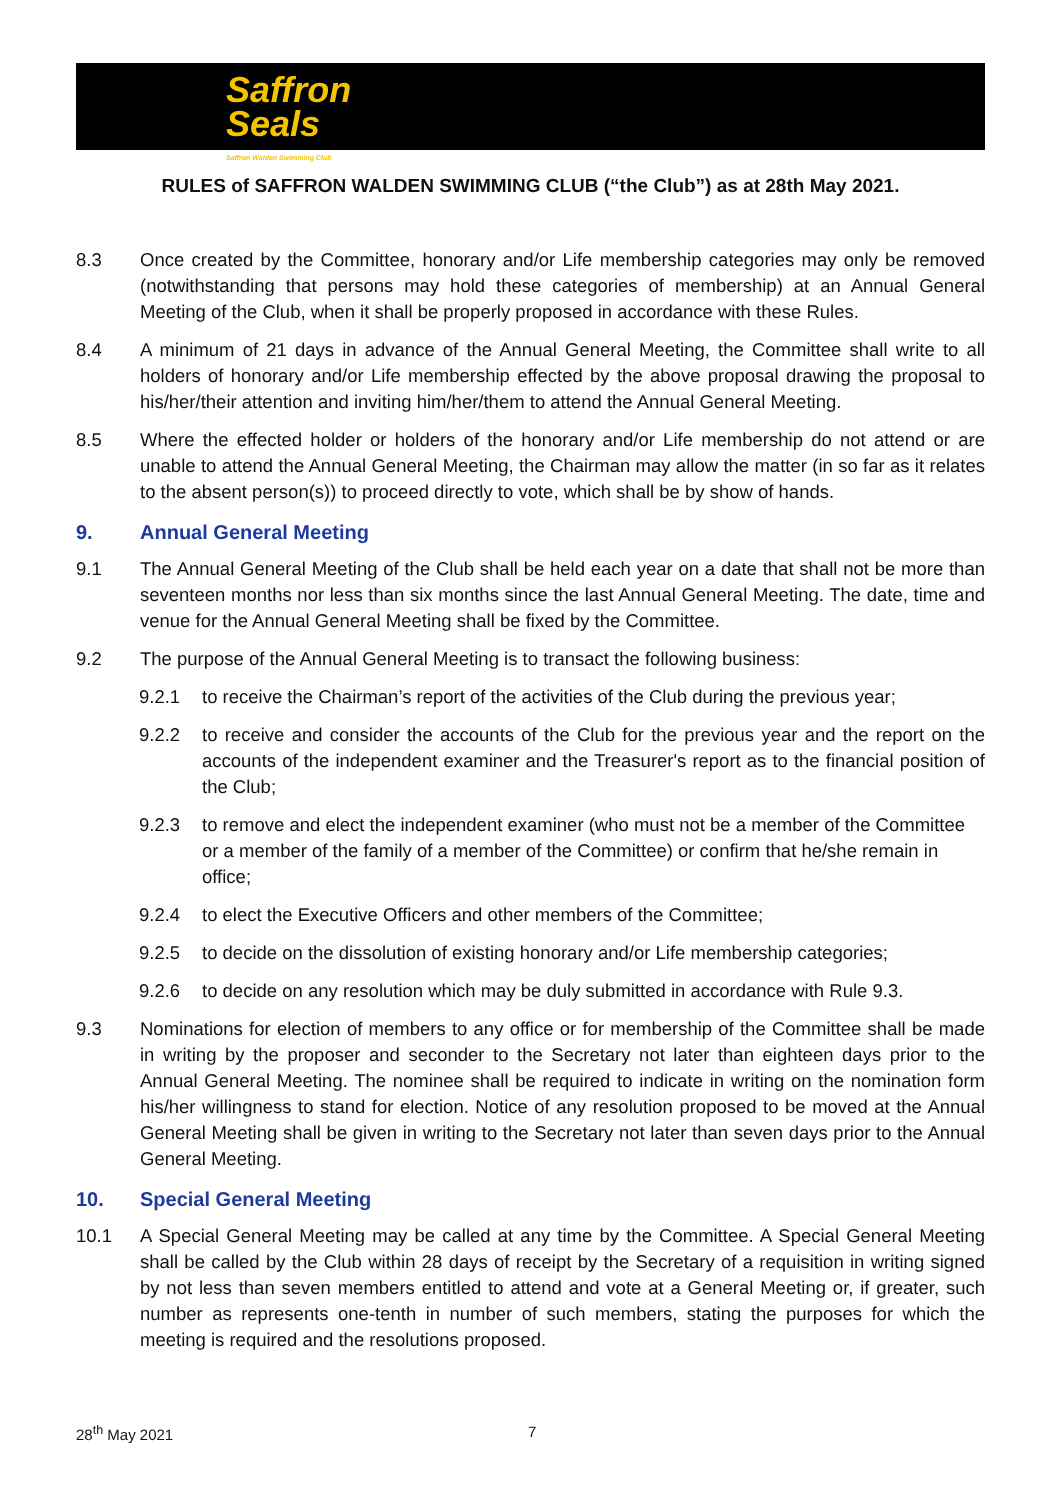Saffron
Seals
Saffron Walden Swimming Club
RULES of SAFFRON WALDEN SWIMMING CLUB (“the Club”) as at 28th May 2021.
8.3 Once created by the Committee, honorary and/or Life membership categories may only be removed (notwithstanding that persons may hold these categories of membership) at an Annual General Meeting of the Club, when it shall be properly proposed in accordance with these Rules.
8.4 A minimum of 21 days in advance of the Annual General Meeting, the Committee shall write to all holders of honorary and/or Life membership effected by the above proposal drawing the proposal to his/her/their attention and inviting him/her/them to attend the Annual General Meeting.
8.5 Where the effected holder or holders of the honorary and/or Life membership do not attend or are unable to attend the Annual General Meeting, the Chairman may allow the matter (in so far as it relates to the absent person(s)) to proceed directly to vote, which shall be by show of hands.
9. Annual General Meeting
9.1 The Annual General Meeting of the Club shall be held each year on a date that shall not be more than seventeen months nor less than six months since the last Annual General Meeting. The date, time and venue for the Annual General Meeting shall be fixed by the Committee.
9.2 The purpose of the Annual General Meeting is to transact the following business:
9.2.1 to receive the Chairman’s report of the activities of the Club during the previous year;
9.2.2 to receive and consider the accounts of the Club for the previous year and the report on the accounts of the independent examiner and the Treasurer's report as to the financial position of the Club;
9.2.3 to remove and elect the independent examiner (who must not be a member of the Committee or a member of the family of a member of the Committee) or confirm that he/she remain in office;
9.2.4 to elect the Executive Officers and other members of the Committee;
9.2.5 to decide on the dissolution of existing honorary and/or Life membership categories;
9.2.6 to decide on any resolution which may be duly submitted in accordance with Rule 9.3.
9.3 Nominations for election of members to any office or for membership of the Committee shall be made in writing by the proposer and seconder to the Secretary not later than eighteen days prior to the Annual General Meeting. The nominee shall be required to indicate in writing on the nomination form his/her willingness to stand for election. Notice of any resolution proposed to be moved at the Annual General Meeting shall be given in writing to the Secretary not later than seven days prior to the Annual General Meeting.
10. Special General Meeting
10.1 A Special General Meeting may be called at any time by the Committee. A Special General Meeting shall be called by the Club within 28 days of receipt by the Secretary of a requisition in writing signed by not less than seven members entitled to attend and vote at a General Meeting or, if greater, such number as represents one-tenth in number of such members, stating the purposes for which the meeting is required and the resolutions proposed.
28<sup>th</sup> May 2021 7